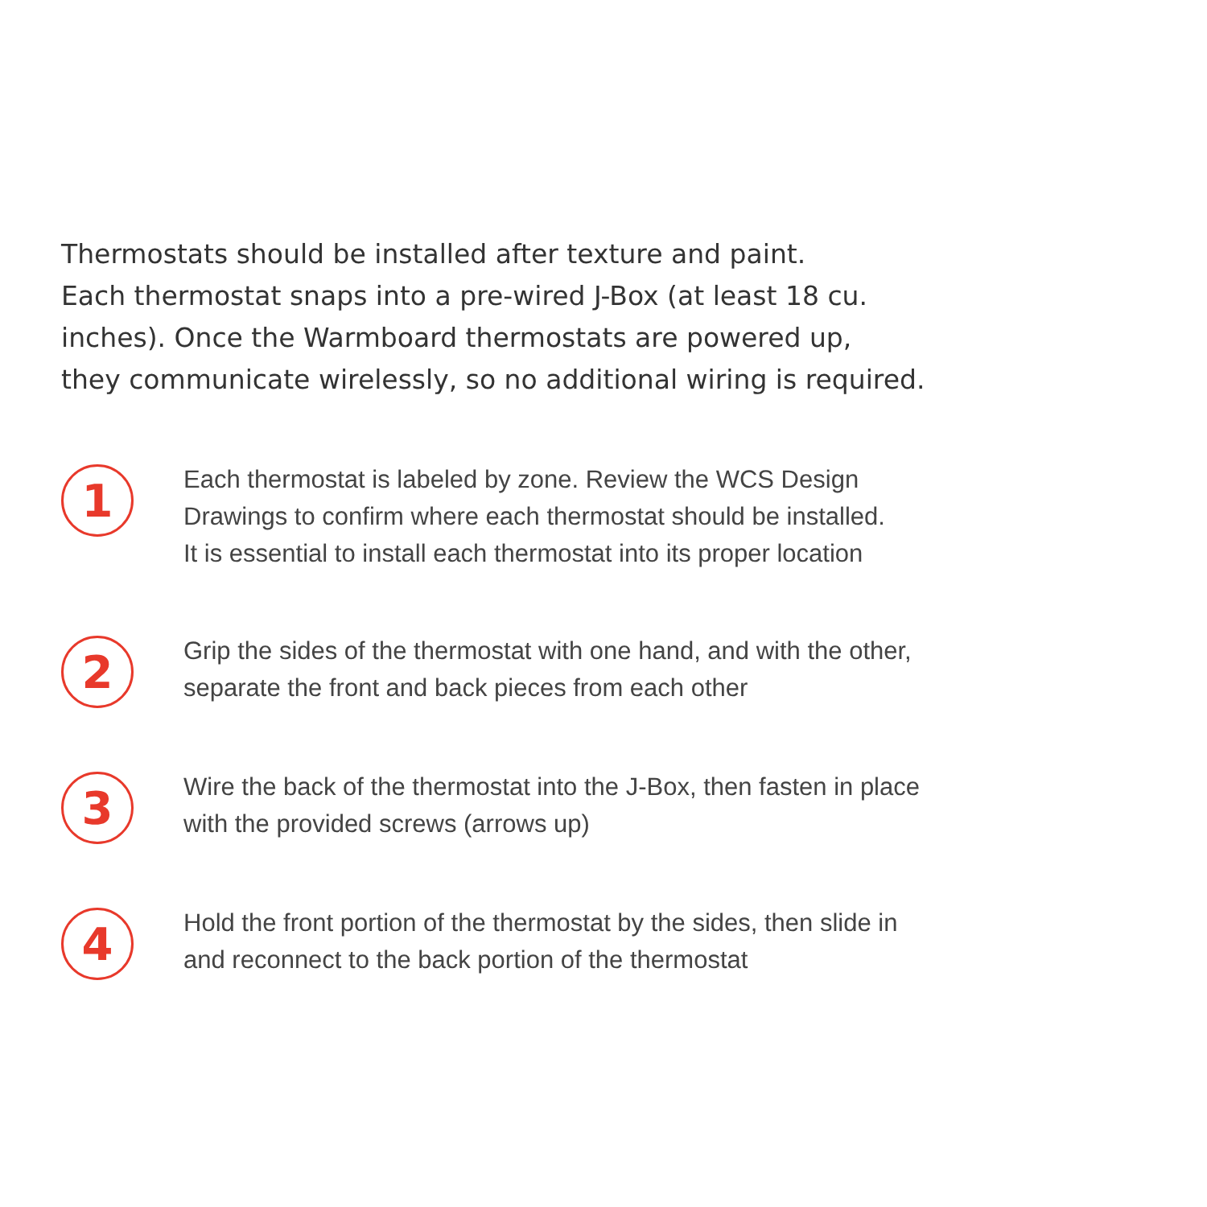Thermostats should be installed after texture and paint.
Each thermostat snaps into a pre-wired J-Box (at least 18 cu.
inches). Once the Warmboard thermostats are powered up,
they communicate wirelessly, so no additional wiring is required.
1
Each thermostat is labeled by zone. Review the WCS Design
Drawings to confirm where each thermostat should be installed.
It is essential to install each thermostat into its proper location
2
Grip the sides of the thermostat with one hand, and with the other,
separate the front and back pieces from each other
3
Wire the back of the thermostat into the J-Box, then fasten in place
with the provided screws (arrows up)
4
Hold the front portion of the thermostat by the sides, then slide in
and reconnect to the back portion of the thermostat